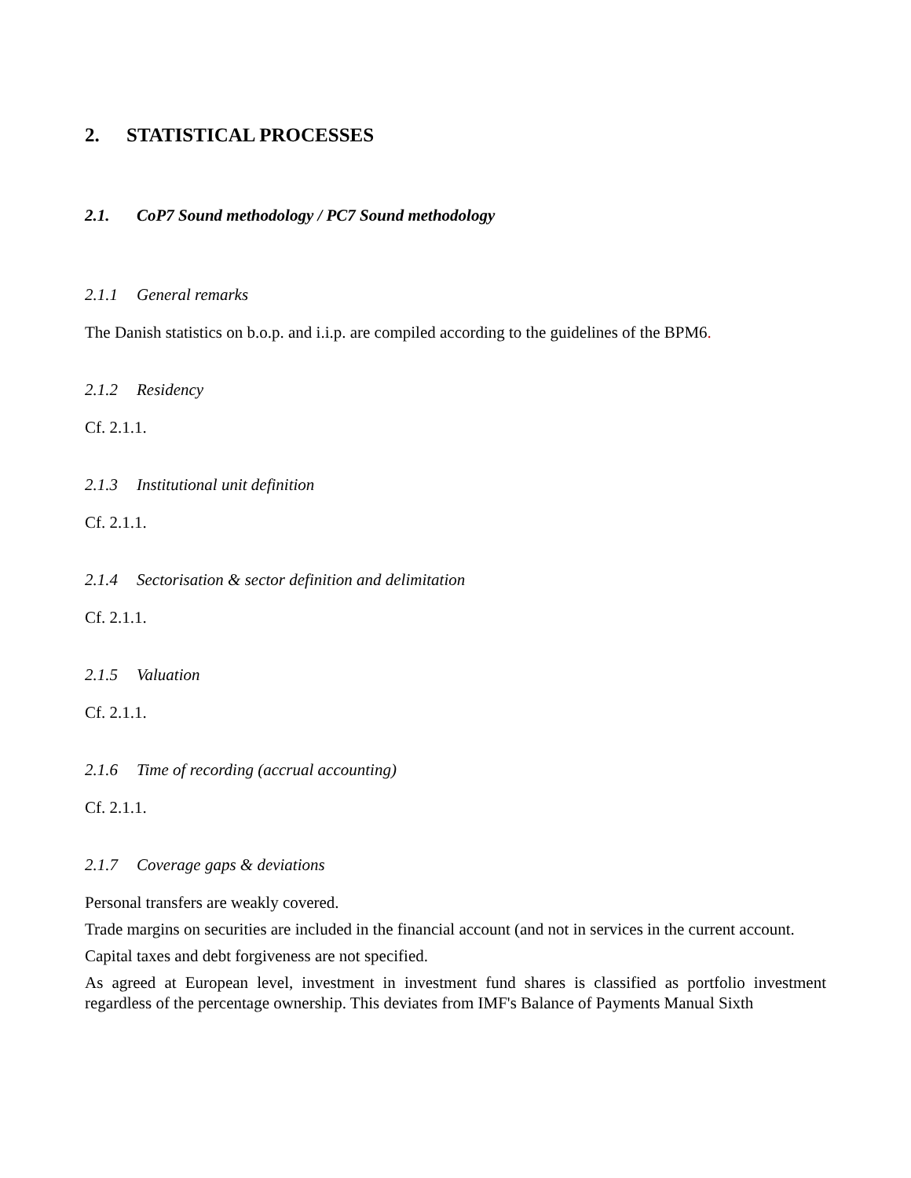2. STATISTICAL PROCESSES
2.1. CoP7 Sound methodology / PC7 Sound methodology
2.1.1 General remarks
The Danish statistics on b.o.p. and i.i.p. are compiled according to the guidelines of the BPM6.
2.1.2 Residency
Cf. 2.1.1.
2.1.3 Institutional unit definition
Cf. 2.1.1.
2.1.4 Sectorisation & sector definition and delimitation
Cf. 2.1.1.
2.1.5 Valuation
Cf. 2.1.1.
2.1.6 Time of recording (accrual accounting)
Cf. 2.1.1.
2.1.7 Coverage gaps & deviations
Personal transfers are weakly covered.
Trade margins on securities are included in the financial account (and not in services in the current account.
Capital taxes and debt forgiveness are not specified.
As agreed at European level, investment in investment fund shares is classified as portfolio investment regardless of the percentage ownership. This deviates from IMF's Balance of Payments Manual Sixth